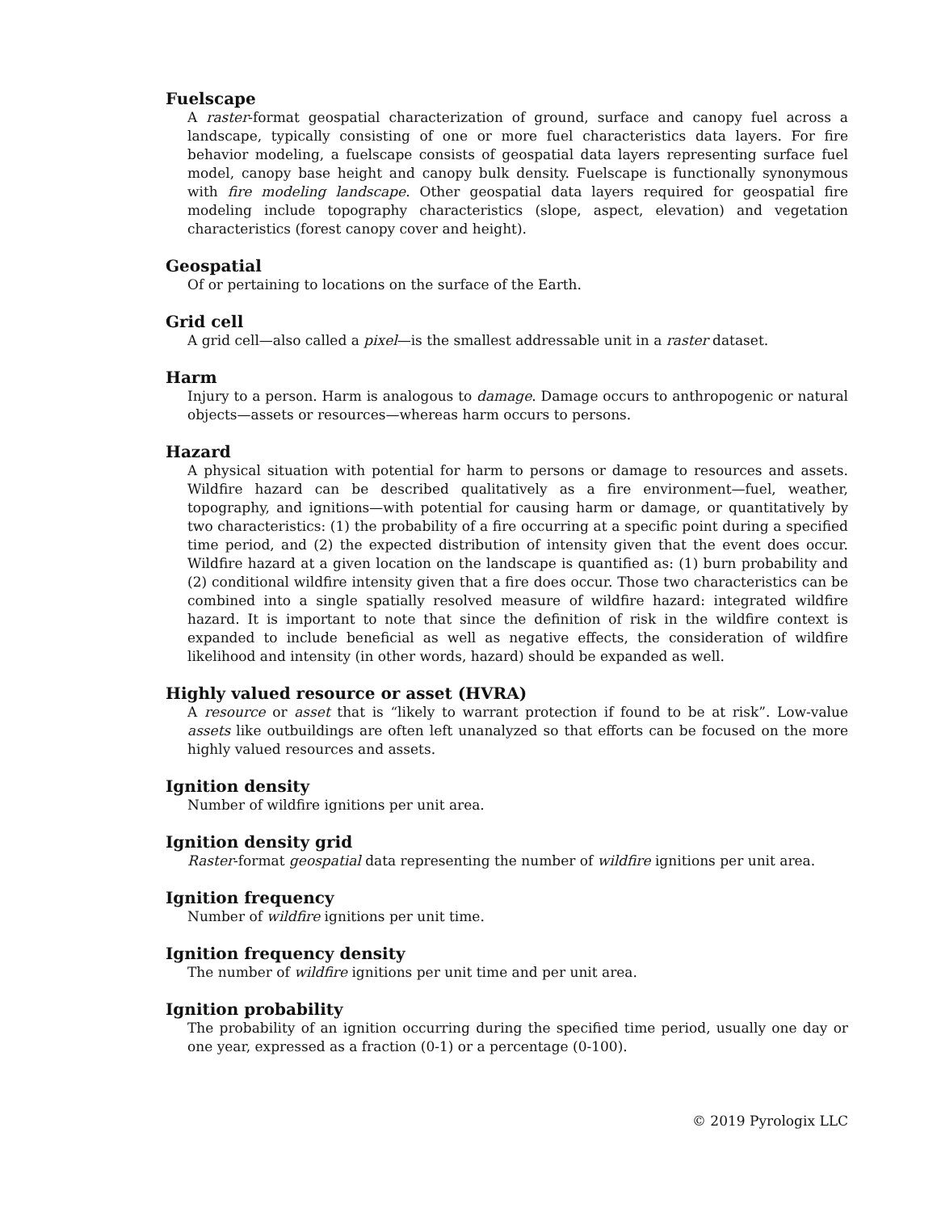Fuelscape
A raster-format geospatial characterization of ground, surface and canopy fuel across a landscape, typically consisting of one or more fuel characteristics data layers. For fire behavior modeling, a fuelscape consists of geospatial data layers representing surface fuel model, canopy base height and canopy bulk density. Fuelscape is functionally synonymous with fire modeling landscape. Other geospatial data layers required for geospatial fire modeling include topography characteristics (slope, aspect, elevation) and vegetation characteristics (forest canopy cover and height).
Geospatial
Of or pertaining to locations on the surface of the Earth.
Grid cell
A grid cell—also called a pixel—is the smallest addressable unit in a raster dataset.
Harm
Injury to a person. Harm is analogous to damage. Damage occurs to anthropogenic or natural objects—assets or resources—whereas harm occurs to persons.
Hazard
A physical situation with potential for harm to persons or damage to resources and assets. Wildfire hazard can be described qualitatively as a fire environment—fuel, weather, topography, and ignitions—with potential for causing harm or damage, or quantitatively by two characteristics: (1) the probability of a fire occurring at a specific point during a specified time period, and (2) the expected distribution of intensity given that the event does occur. Wildfire hazard at a given location on the landscape is quantified as: (1) burn probability and (2) conditional wildfire intensity given that a fire does occur. Those two characteristics can be combined into a single spatially resolved measure of wildfire hazard: integrated wildfire hazard. It is important to note that since the definition of risk in the wildfire context is expanded to include beneficial as well as negative effects, the consideration of wildfire likelihood and intensity (in other words, hazard) should be expanded as well.
Highly valued resource or asset (HVRA)
A resource or asset that is “likely to warrant protection if found to be at risk”. Low-value assets like outbuildings are often left unanalyzed so that efforts can be focused on the more highly valued resources and assets.
Ignition density
Number of wildfire ignitions per unit area.
Ignition density grid
Raster-format geospatial data representing the number of wildfire ignitions per unit area.
Ignition frequency
Number of wildfire ignitions per unit time.
Ignition frequency density
The number of wildfire ignitions per unit time and per unit area.
Ignition probability
The probability of an ignition occurring during the specified time period, usually one day or one year, expressed as a fraction (0-1) or a percentage (0-100).
© 2019 Pyrologix LLC